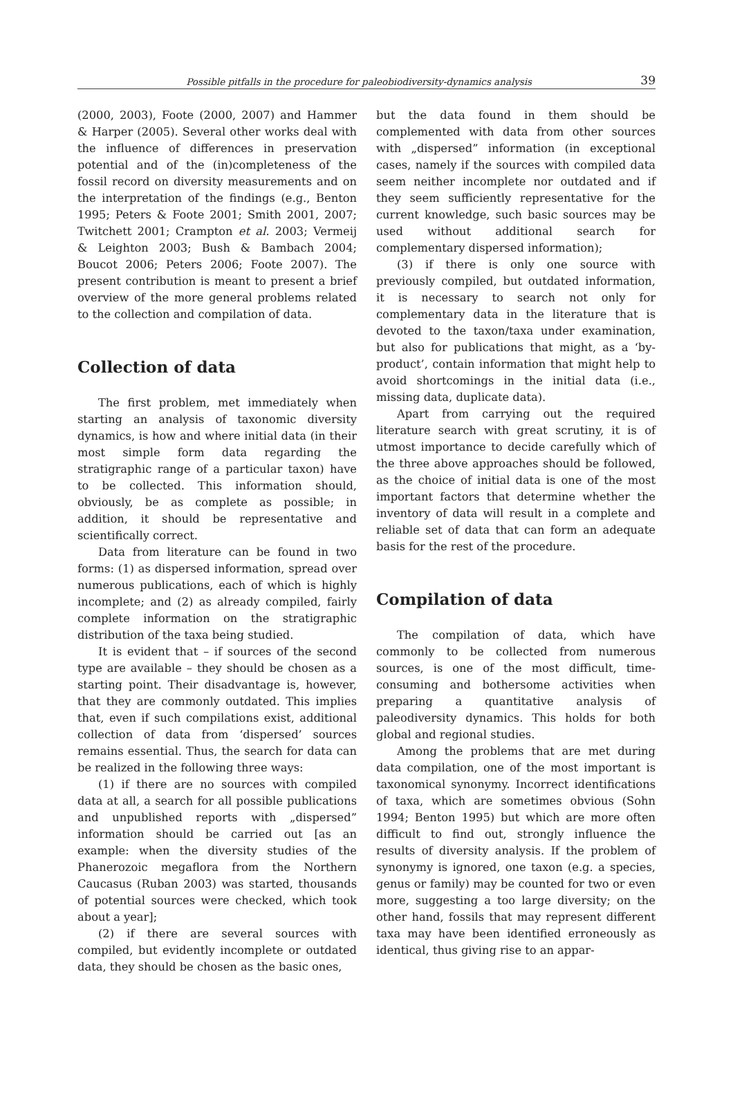Possible pitfalls in the procedure for paleobiodiversity-dynamics analysis 39
(2000, 2003), Foote (2000, 2007) and Hammer & Harper (2005). Several other works deal with the influence of differences in preservation potential and of the (in)completeness of the fossil record on diversity measurements and on the interpretation of the findings (e.g., Benton 1995; Peters & Foote 2001; Smith 2001, 2007; Twitchett 2001; Crampton et al. 2003; Vermeij & Leighton 2003; Bush & Bambach 2004; Boucot 2006; Peters 2006; Foote 2007). The present contribution is meant to present a brief overview of the more general problems related to the collection and compilation of data.
Collection of data
The first problem, met immediately when starting an analysis of taxonomic diversity dynamics, is how and where initial data (in their most simple form data regarding the stratigraphic range of a particular taxon) have to be collected. This information should, obviously, be as complete as possible; in addition, it should be representative and scientifically correct.
Data from literature can be found in two forms: (1) as dispersed information, spread over numerous publications, each of which is highly incomplete; and (2) as already compiled, fairly complete information on the stratigraphic distribution of the taxa being studied.
It is evident that – if sources of the second type are available – they should be chosen as a starting point. Their disadvantage is, however, that they are commonly outdated. This implies that, even if such compilations exist, additional collection of data from ‘dispersed’ sources remains essential. Thus, the search for data can be realized in the following three ways:
(1) if there are no sources with compiled data at all, a search for all possible publications and unpublished reports with „dispersed” information should be carried out [as an example: when the diversity studies of the Phanerozoic megaflora from the Northern Caucasus (Ruban 2003) was started, thousands of potential sources were checked, which took about a year];
(2) if there are several sources with compiled, but evidently incomplete or outdated data, they should be chosen as the basic ones,
but the data found in them should be complemented with data from other sources with „dispersed” information (in exceptional cases, namely if the sources with compiled data seem neither incomplete nor outdated and if they seem sufficiently representative for the current knowledge, such basic sources may be used without additional search for complementary dispersed information);
(3) if there is only one source with previously compiled, but outdated information, it is necessary to search not only for complementary data in the literature that is devoted to the taxon/taxa under examination, but also for publications that might, as a ‘by-product’, contain information that might help to avoid shortcomings in the initial data (i.e., missing data, duplicate data).
Apart from carrying out the required literature search with great scrutiny, it is of utmost importance to decide carefully which of the three above approaches should be followed, as the choice of initial data is one of the most important factors that determine whether the inventory of data will result in a complete and reliable set of data that can form an adequate basis for the rest of the procedure.
Compilation of data
The compilation of data, which have commonly to be collected from numerous sources, is one of the most difficult, time-consuming and bothersome activities when preparing a quantitative analysis of paleodiversity dynamics. This holds for both global and regional studies.
Among the problems that are met during data compilation, one of the most important is taxonomical synonymy. Incorrect identifications of taxa, which are sometimes obvious (Sohn 1994; Benton 1995) but which are more often difficult to find out, strongly influence the results of diversity analysis. If the problem of synonymy is ignored, one taxon (e.g. a species, genus or family) may be counted for two or even more, suggesting a too large diversity; on the other hand, fossils that may represent different taxa may have been identified erroneously as identical, thus giving rise to an appar-